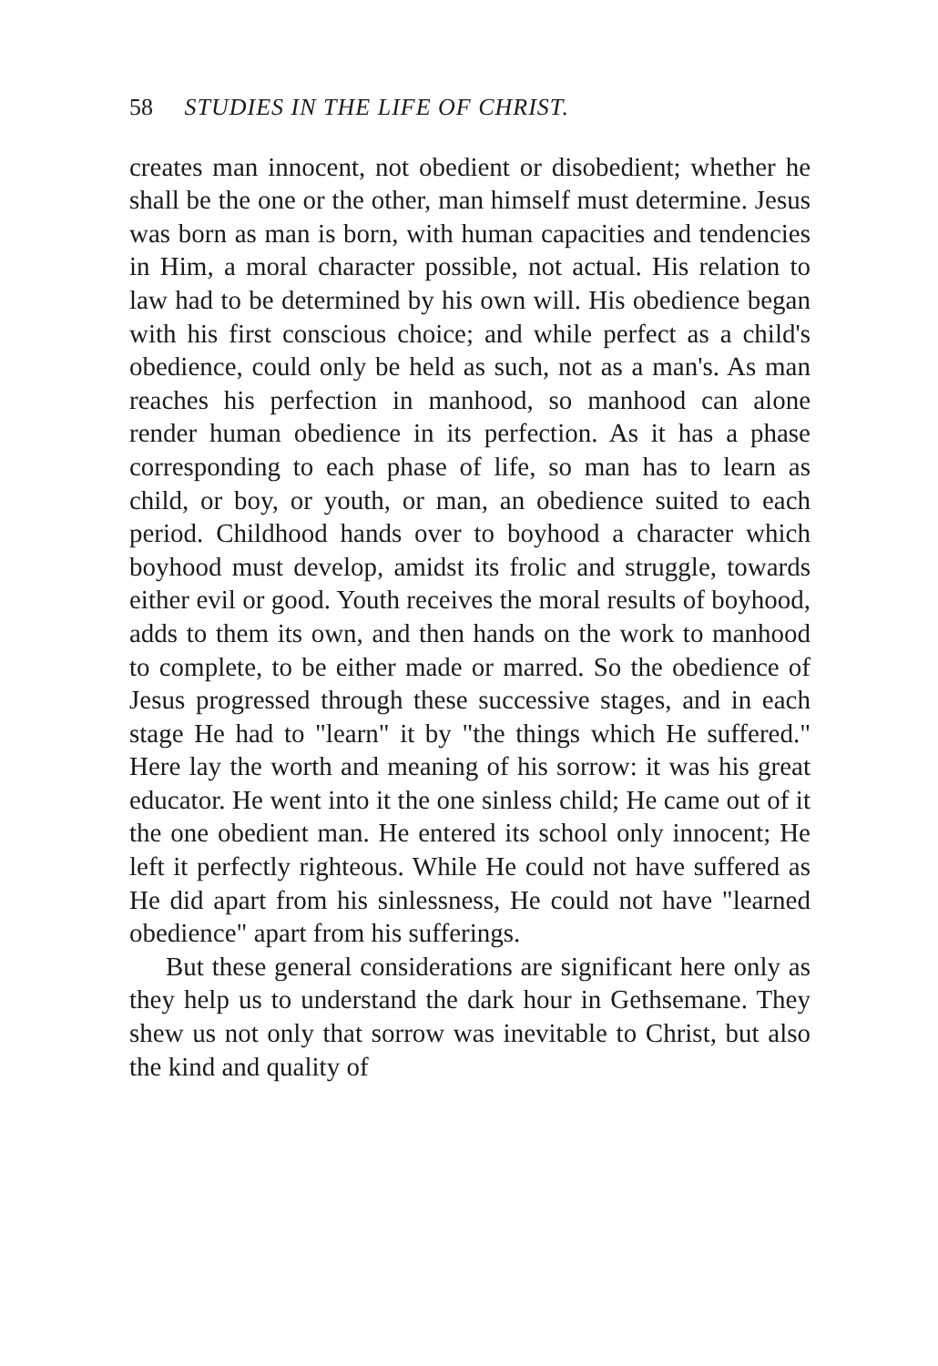58 STUDIES IN THE LIFE OF CHRIST.
creates man innocent, not obedient or disobedient; whether he shall be the one or the other, man himself must determine. Jesus was born as man is born, with human capacities and tendencies in Him, a moral character possible, not actual. His relation to law had to be determined by his own will. His obedience began with his first conscious choice; and while perfect as a child's obedience, could only be held as such, not as a man's. As man reaches his perfection in manhood, so manhood can alone render human obedience in its perfection. As it has a phase corresponding to each phase of life, so man has to learn as child, or boy, or youth, or man, an obedience suited to each period. Childhood hands over to boyhood a character which boyhood must develop, amidst its frolic and struggle, towards either evil or good. Youth receives the moral results of boyhood, adds to them its own, and then hands on the work to manhood to complete, to be either made or marred. So the obedience of Jesus progressed through these successive stages, and in each stage He had to "learn" it by "the things which He suffered." Here lay the worth and meaning of his sorrow: it was his great educator. He went into it the one sinless child; He came out of it the one obedient man. He entered its school only innocent; He left it perfectly righteous. While He could not have suffered as He did apart from his sinlessness, He could not have "learned obedience" apart from his sufferings.
But these general considerations are significant here only as they help us to understand the dark hour in Gethsemane. They shew us not only that sorrow was inevitable to Christ, but also the kind and quality of